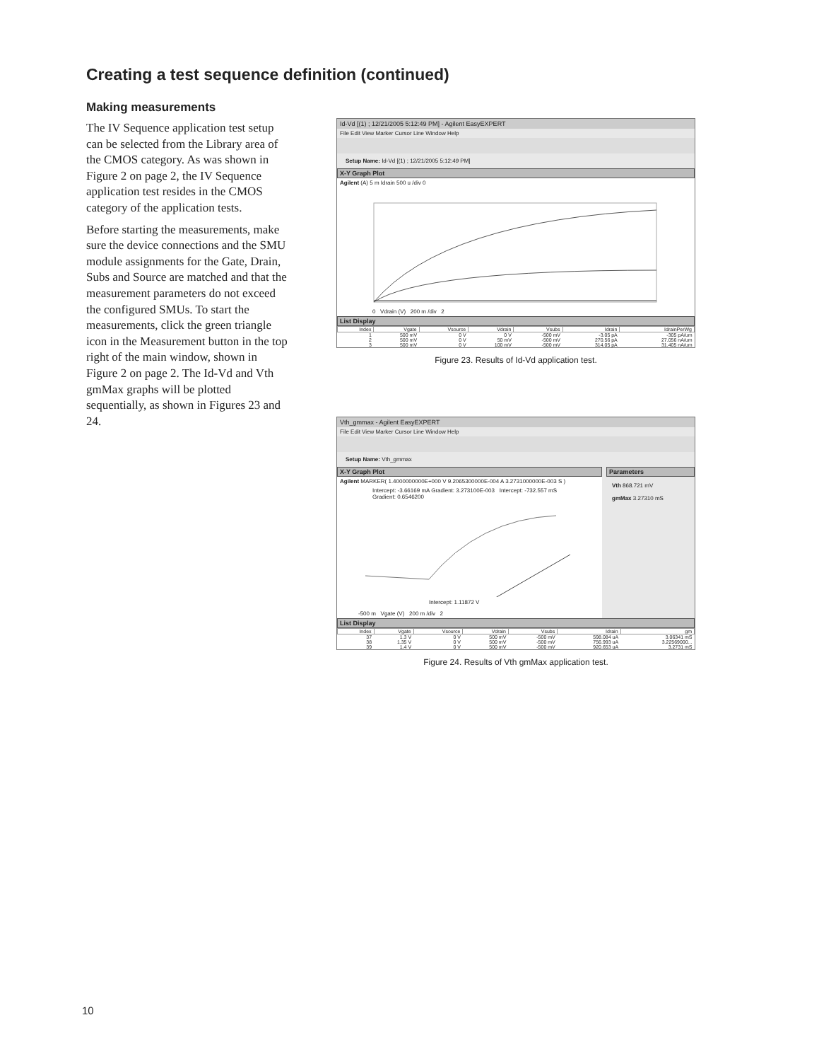Creating a test sequence definition (continued)
Making measurements
The IV Sequence application test setup can be selected from the Library area of the CMOS category. As was shown in Figure 2 on page 2, the IV Sequence application test resides in the CMOS category of the application tests.
Before starting the measurements, make sure the device connections and the SMU module assignments for the Gate, Drain, Subs and Source are matched and that the measurement parameters do not exceed the configured SMUs. To start the measurements, click the green triangle icon in the Measurement button in the top right of the main window, shown in Figure 2 on page 2. The Id-Vd and Vth gmMax graphs will be plotted sequentially, as shown in Figures 23 and 24.
Id-Vd [(1) ; 12/21/2005 5:12:49 PM] - Agilent EasyEXPERT
File Edit View Marker Cursor Line Window Help
Setup Name: Id-Vd [(1) ; 12/21/2005 5:12:49 PM]
X-Y Graph Plot
Agilent (A) 5 m Idrain 500 u /div 0
0 Vdrain (V) 200 m /div 2
List Display
| Index | Vgate | Vsource | Vdrain | Vsubs | Idrain | IdrainPerWg |
| --- | --- | --- | --- | --- | --- | --- |
| 1 | 500 mV | 0 V | 0 V | -500 mV | -3.05 pA | -305 pA/um |
| 2 | 500 mV | 0 V | 50 mV | -500 mV | 270.56 pA | 27.056 nA/um |
| 3 | 500 mV | 0 V | 100 mV | -500 mV | 314.05 pA | 31.405 nA/um |
Figure 23. Results of Id-Vd application test.
Vth_gmmax - Agilent EasyEXPERT
File Edit View Marker Cursor Line Window Help
Setup Name: Vth_gmmax
X-Y Graph Plot
Agilent MARKER( 1.4000000000E+000 V 9.2065300000E-004 A 3.2731000000E-003 S )
Intercept: -3.66169 mA Gradient: 3.273100E-003 Intercept: -732.557 mS Gradient: 0.6546200
Intercept: 1.11872 V
-500 m Vgate (V) 200 m /div 2
Parameters
Vth 868.721 mV
gmMax 3.27310 mS
List Display
| Index | Vgate | Vsource | Vdrain | Vsubs | Idrain | gm |
| --- | --- | --- | --- | --- | --- | --- |
| 37 | 1.3 V | 0 V | 500 mV | -500 mV | 598.084 uA | 3.06341 mS |
| 38 | 1.35 V | 0 V | 500 mV | -500 mV | 756.993 uA | 3.22569000... |
| 39 | 1.4 V | 0 V | 500 mV | -500 mV | 920.653 uA | 3.2731 mS |
Figure 24. Results of Vth gmMax application test.
10